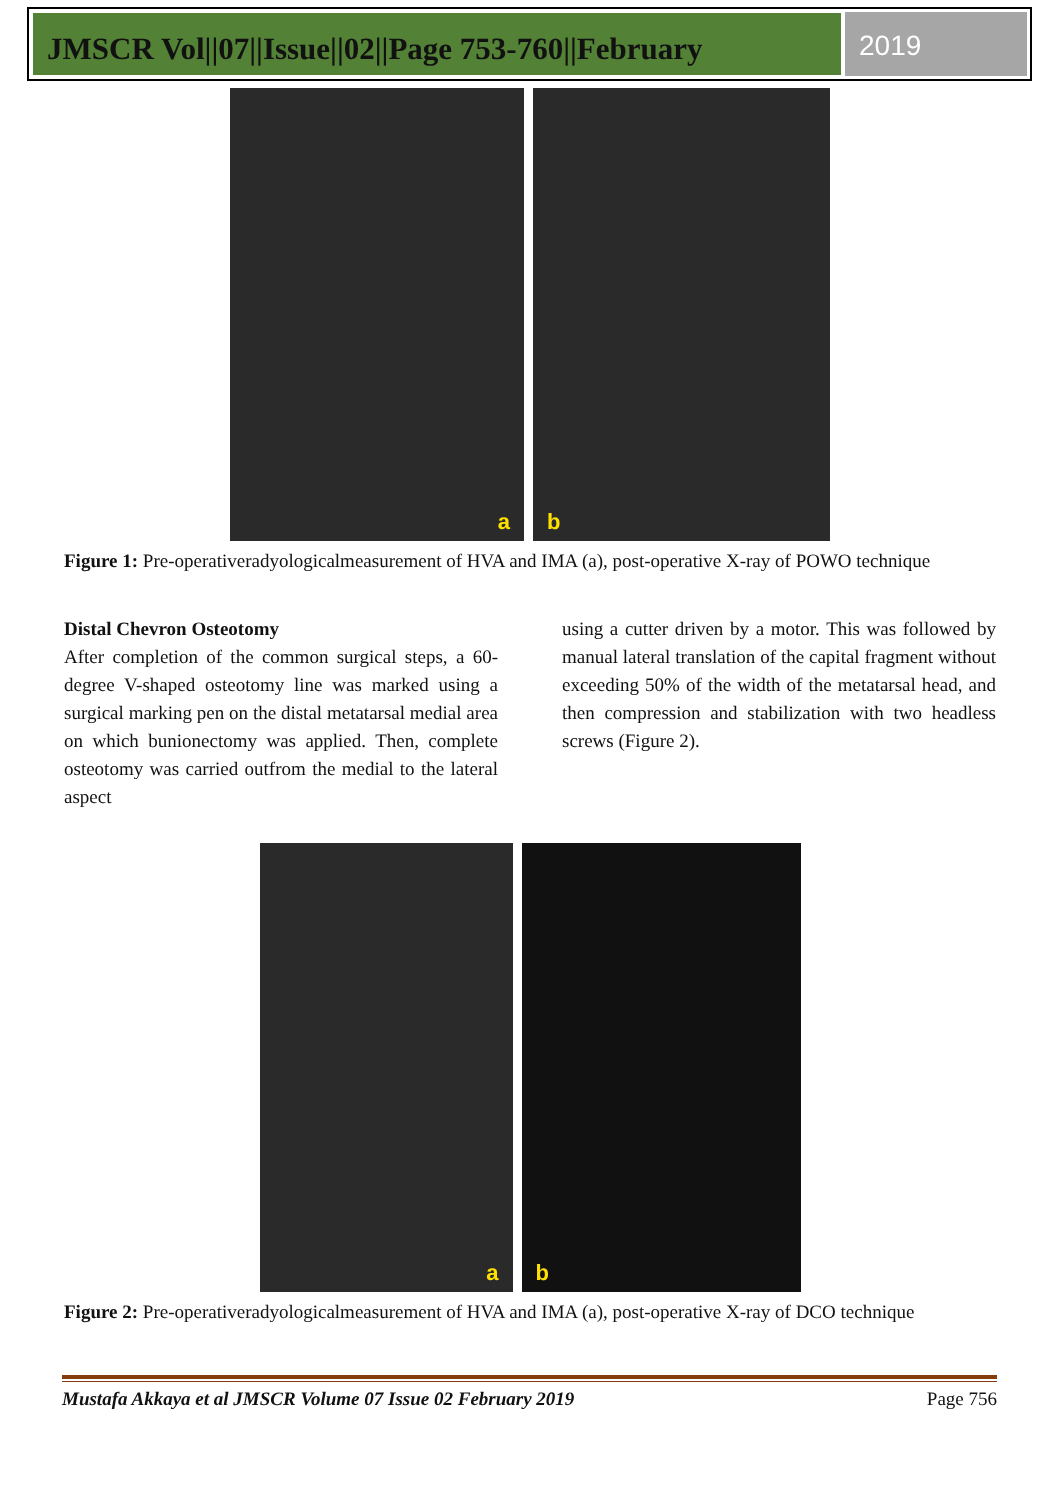JMSCR Vol||07||Issue||02||Page 753-760||February
2019
a
b
Figure 1: Pre-operativeradyologicalmeasurement of HVA and IMA (a), post-operative X-ray of POWO technique
Distal Chevron Osteotomy
After completion of the common surgical steps, a 60-degree V-shaped osteotomy line was marked using a surgical marking pen on the distal metatarsal medial area on which bunionectomy was applied. Then, complete osteotomy was carried outfrom the medial to the lateral aspect
using a cutter driven by a motor. This was followed by manual lateral translation of the capital fragment without exceeding 50% of the width of the metatarsal head, and then compression and stabilization with two headless screws (Figure 2).
a
b
Figure 2: Pre-operativeradyologicalmeasurement of HVA and IMA (a), post-operative X-ray of DCO technique
Mustafa Akkaya et al JMSCR Volume 07 Issue 02 February 2019 Page 756